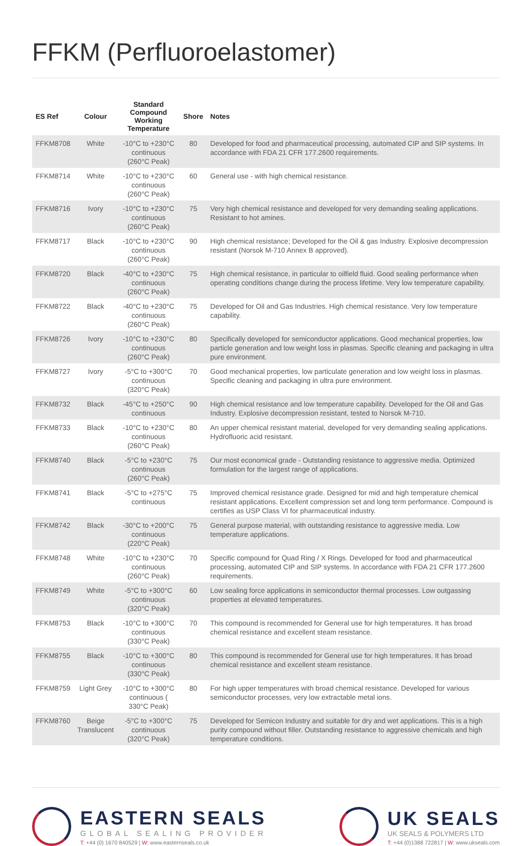FFKM (Perfluoroelastomer)
| ES Ref | Colour | Standard Compound Working Temperature | Shore | Notes |
| --- | --- | --- | --- | --- |
| FFKM8708 | White | -10°C to +230°C continuous (260°C Peak) | 80 | Developed for food and pharmaceutical processing, automated CIP and SIP systems. In accordance with FDA 21 CFR 177.2600 requirements. |
| FFKM8714 | White | -10°C to +230°C continuous (260°C Peak) | 60 | General use - with high chemical resistance. |
| FFKM8716 | Ivory | -10°C to +230°C continuous (260°C Peak) | 75 | Very high chemical resistance and developed for very demanding sealing applications. Resistant to hot amines. |
| FFKM8717 | Black | -10°C to +230°C continuous (260°C Peak) | 90 | High chemical resistance; Developed for the Oil & gas Industry. Explosive decompression resistant (Norsok M-710 Annex B approved). |
| FFKM8720 | Black | -40°C to +230°C continuous (260°C Peak) | 75 | High chemical resistance, in particular to oilfield fluid. Good sealing performance when operating conditions change during the process lifetime. Very low temperature capability. |
| FFKM8722 | Black | -40°C to +230°C continuous (260°C Peak) | 75 | Developed for Oil and Gas Industries. High chemical resistance. Very low temperature capability. |
| FFKM8726 | Ivory | -10°C to +230°C continuous (260°C Peak) | 80 | Specifically developed for semiconductor applications. Good mechanical properties, low particle generation and low weight loss in plasmas. Specific cleaning and packaging in ultra pure environment. |
| FFKM8727 | Ivory | -5°C to +300°C continuous (320°C Peak) | 70 | Good mechanical properties, low particulate generation and low weight loss in plasmas. Specific cleaning and packaging in ultra pure environment. |
| FFKM8732 | Black | -45°C to +250°C continuous | 90 | High chemical resistance and low temperature capability. Developed for the Oil and Gas Industry. Explosive decompression resistant, tested to Norsok M-710. |
| FFKM8733 | Black | -10°C to +230°C continuous (260°C Peak) | 80 | An upper chemical resistant material, developed for very demanding sealing applications. Hydrofluoric acid resistant. |
| FFKM8740 | Black | -5°C to +230°C continuous (260°C Peak) | 75 | Our most economical grade - Outstanding resistance to aggressive media. Optimized formulation for the largest range of applications. |
| FFKM8741 | Black | -5°C to +275°C continuous | 75 | Improved chemical resistance grade. Designed for mid and high temperature chemical resistant applications. Excellent compression set and long term performance. Compound is certifies as USP Class VI for pharmaceutical industry. |
| FFKM8742 | Black | -30°C to +200°C continuous (220°C Peak) | 75 | General purpose material, with outstanding resistance to aggressive media. Low temperature applications. |
| FFKM8748 | White | -10°C to +230°C continuous (260°C Peak) | 70 | Specific compound for Quad Ring / X Rings. Developed for food and pharmaceutical processing, automated CIP and SIP systems. In accordance with FDA 21 CFR 177.2600 requirements. |
| FFKM8749 | White | -5°C to +300°C continuous (320°C Peak) | 60 | Low sealing force applications in semiconductor thermal processes. Low outgassing properties at elevated temperatures. |
| FFKM8753 | Black | -10°C to +300°C continuous (330°C Peak) | 70 | This compound is recommended for General use for high temperatures. It has broad chemical resistance and excellent steam resistance. |
| FFKM8755 | Black | -10°C to +300°C continuous (330°C Peak) | 80 | This compound is recommended for General use for high temperatures. It has broad chemical resistance and excellent steam resistance. |
| FFKM8759 | Light Grey | -10°C to +300°C continuous ( 330°C Peak) | 80 | For high upper temperatures with broad chemical resistance. Developed for various semiconductor processes, very low extractable metal ions. |
| FFKM8760 | Beige Translucent | -5°C to +300°C continuous (320°C Peak) | 75 | Developed for Semicon Industry and suitable for dry and wet applications. This is a high purity compound without filler. Outstanding resistance to aggressive chemicals and high temperature conditions. |
EASTERN SEALS
GLOBAL SEALING PROVIDER
T: +44 (0) 1670 840529 | W: www.easternseals.co.uk
UK SEALS
UK SEALS & POLYMERS LTD
T: +44 (0)1388 722817 | W: www.ukseals.com